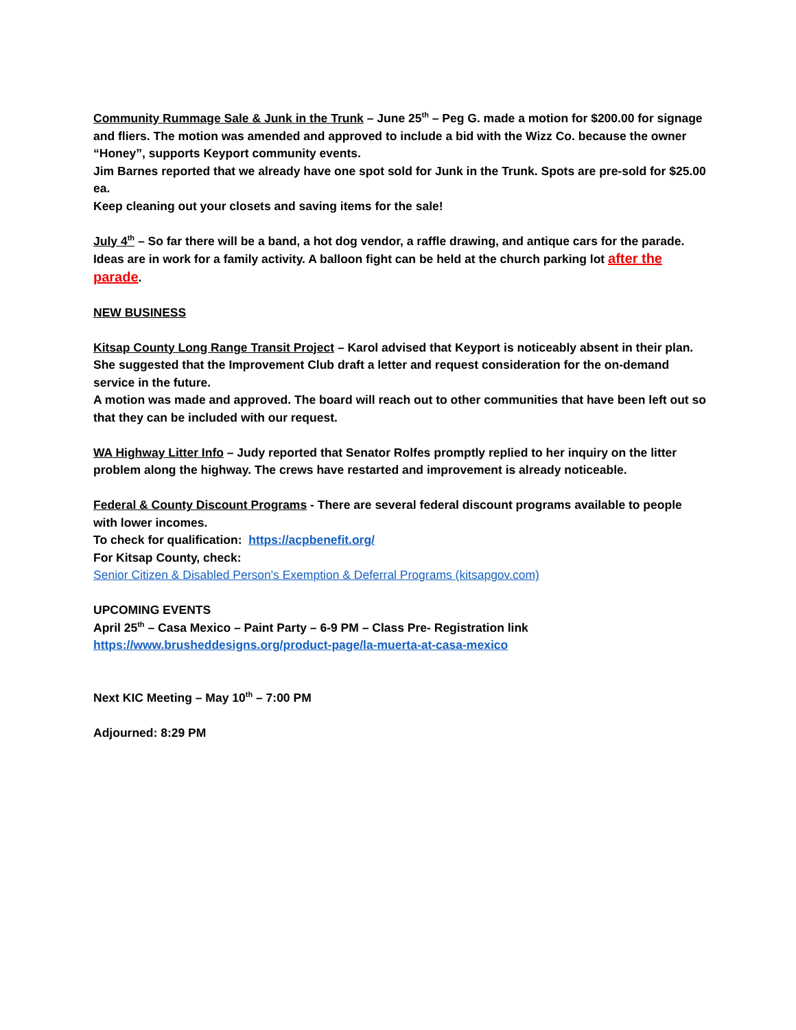Community Rummage Sale & Junk in the Trunk – June 25<sup>th</sup> – Peg G. made a motion for $200.00 for signage and fliers. The motion was amended and approved to include a bid with the Wizz Co. because the owner “Honey”, supports Keyport community events.
Jim Barnes reported that we already have one spot sold for Junk in the Trunk. Spots are pre-sold for $25.00 ea.
Keep cleaning out your closets and saving items for the sale!
July 4<sup>th</sup> – So far there will be a band, a hot dog vendor, a raffle drawing, and antique cars for the parade. Ideas are in work for a family activity. A balloon fight can be held at the church parking lot after the parade.
NEW BUSINESS
Kitsap County Long Range Transit Project – Karol advised that Keyport is noticeably absent in their plan. She suggested that the Improvement Club draft a letter and request consideration for the on-demand service in the future.
A motion was made and approved. The board will reach out to other communities that have been left out so that they can be included with our request.
WA Highway Litter Info – Judy reported that Senator Rolfes promptly replied to her inquiry on the litter problem along the highway. The crews have restarted and improvement is already noticeable.
Federal & County Discount Programs - There are several federal discount programs available to people with lower incomes.
To check for qualification: https://acpbenefit.org/
For Kitsap County, check:
Senior Citizen & Disabled Person's Exemption & Deferral Programs (kitsapgov.com)
UPCOMING EVENTS
April 25<sup>th</sup> – Casa Mexico – Paint Party – 6-9 PM – Class Pre- Registration link
https://www.brusheddesigns.org/product-page/la-muerta-at-casa-mexico
Next KIC Meeting – May 10<sup>th</sup> – 7:00 PM
Adjourned: 8:29 PM